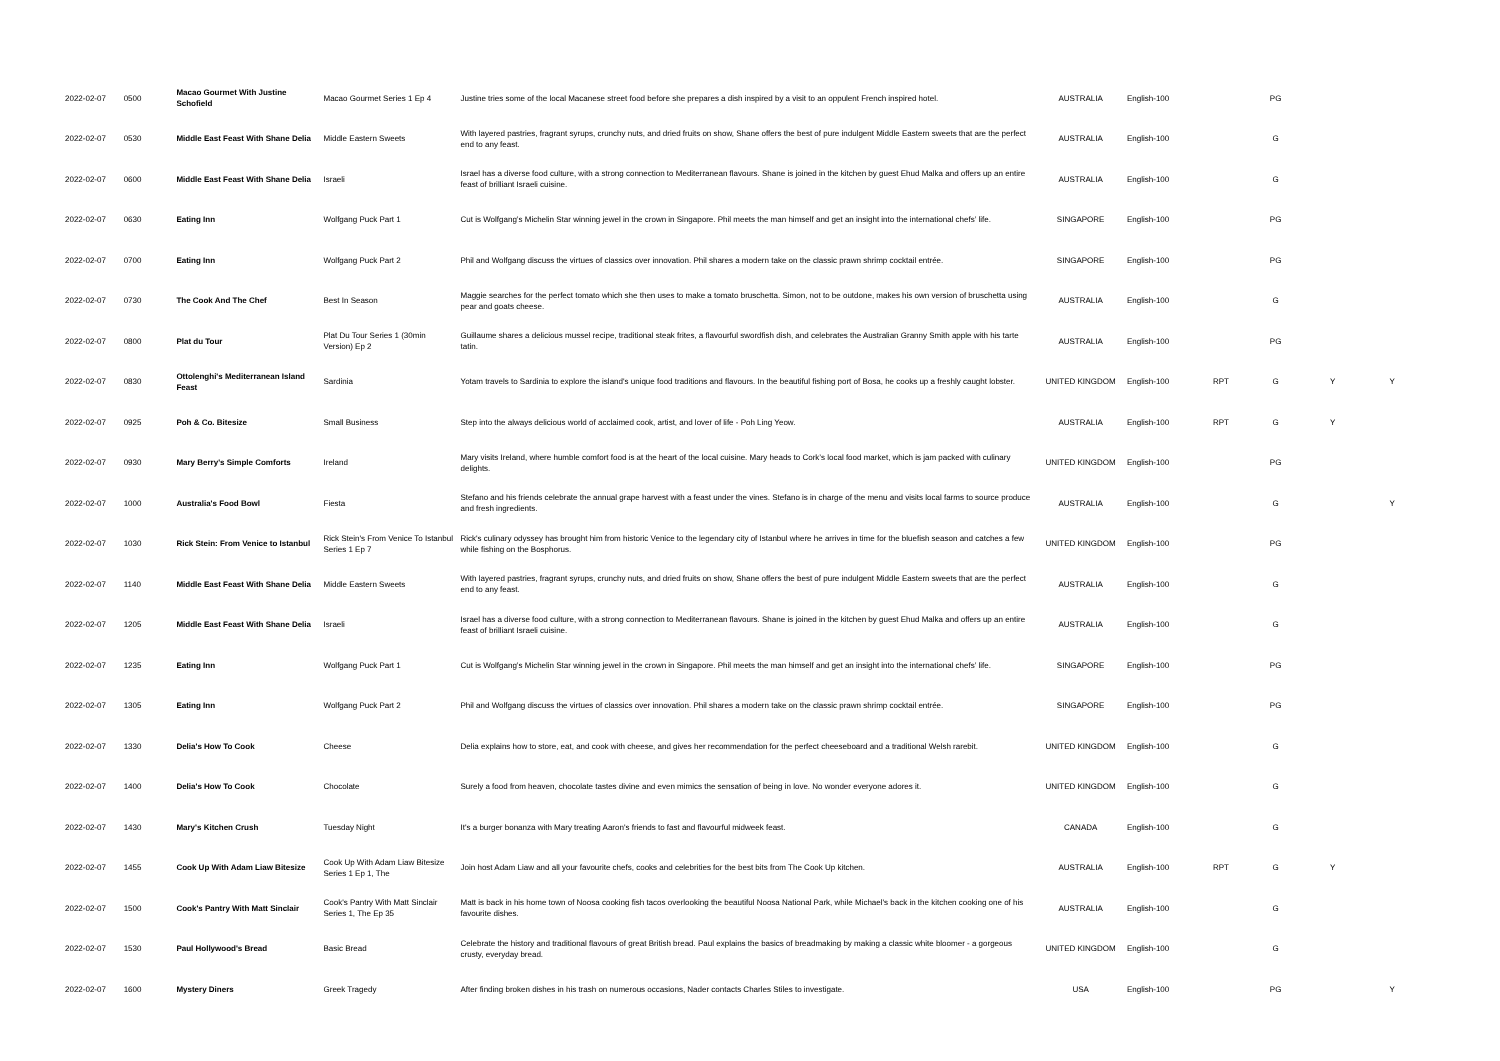| 2022-02-07 | 0500 | Macao Gourmet With Justine Schofield | Macao Gourmet Series 1 Ep 4 | Justine tries some of the local Macanese street food before she prepares a dish inspired by a visit to an oppulent French inspired hotel. | AUSTRALIA | English-100 | | PG | | |
| 2022-02-07 | 0530 | Middle East Feast With Shane Delia | Middle Eastern Sweets | With layered pastries, fragrant syrups, crunchy nuts, and dried fruits on show, Shane offers the best of pure indulgent Middle Eastern sweets that are the perfect end to any feast. | AUSTRALIA | English-100 | | G | | |
| 2022-02-07 | 0600 | Middle East Feast With Shane Delia | Israeli | Israel has a diverse food culture, with a strong connection to Mediterranean flavours. Shane is joined in the kitchen by guest Ehud Malka and offers up an entire feast of brilliant Israeli cuisine. | AUSTRALIA | English-100 | | G | | |
| 2022-02-07 | 0630 | Eating Inn | Wolfgang Puck Part 1 | Cut is Wolfgang’s Michelin Star winning jewel in the crown in Singapore. Phil meets the man himself and get an insight into the international chefs’ life. | SINGAPORE | English-100 | | PG | | |
| 2022-02-07 | 0700 | Eating Inn | Wolfgang Puck Part 2 | Phil and Wolfgang discuss the virtues of classics over innovation. Phil shares a modern take on the classic prawn shrimp cocktail entrée. | SINGAPORE | English-100 | | PG | | |
| 2022-02-07 | 0730 | The Cook And The Chef | Best In Season | Maggie searches for the perfect tomato which she then uses to make a tomato bruschetta. Simon, not to be outdone, makes his own version of bruschetta using pear and goats cheese. | AUSTRALIA | English-100 | | G | | |
| 2022-02-07 | 0800 | Plat du Tour | Plat Du Tour Series 1 (30min Version) Ep 2 | Guillaume shares a delicious mussel recipe, traditional steak frites, a flavourful swordfish dish, and celebrates the Australian Granny Smith apple with his tarte tatin. | AUSTRALIA | English-100 | | PG | | |
| 2022-02-07 | 0830 | Ottolenghi's Mediterranean Island Feast | Sardinia | Yotam travels to Sardinia to explore the island's unique food traditions and flavours. In the beautiful fishing port of Bosa, he cooks up a freshly caught lobster. | UNITED KINGDOM | English-100 | RPT | G | Y | Y |
| 2022-02-07 | 0925 | Poh & Co. Bitesize | Small Business | Step into the always delicious world of acclaimed cook, artist, and lover of life - Poh Ling Yeow. | AUSTRALIA | English-100 | RPT | G | Y | |
| 2022-02-07 | 0930 | Mary Berry's Simple Comforts | Ireland | Mary visits Ireland, where humble comfort food is at the heart of the local cuisine. Mary heads to Cork’s local food market, which is jam packed with culinary delights. | UNITED KINGDOM | English-100 | | PG | | |
| 2022-02-07 | 1000 | Australia's Food Bowl | Fiesta | Stefano and his friends celebrate the annual grape harvest with a feast under the vines. Stefano is in charge of the menu and visits local farms to source produce and fresh ingredients. | AUSTRALIA | English-100 | | G | | Y |
| 2022-02-07 | 1030 | Rick Stein: From Venice to Istanbul | Rick Stein's From Venice To Istanbul Series 1 Ep 7 | Rick's culinary odyssey has brought him from historic Venice to the legendary city of Istanbul where he arrives in time for the bluefish season and catches a few while fishing on the Bosphorus. | UNITED KINGDOM | English-100 | | PG | | |
| 2022-02-07 | 1140 | Middle East Feast With Shane Delia | Middle Eastern Sweets | With layered pastries, fragrant syrups, crunchy nuts, and dried fruits on show, Shane offers the best of pure indulgent Middle Eastern sweets that are the perfect end to any feast. | AUSTRALIA | English-100 | | G | | |
| 2022-02-07 | 1205 | Middle East Feast With Shane Delia | Israeli | Israel has a diverse food culture, with a strong connection to Mediterranean flavours. Shane is joined in the kitchen by guest Ehud Malka and offers up an entire feast of brilliant Israeli cuisine. | AUSTRALIA | English-100 | | G | | |
| 2022-02-07 | 1235 | Eating Inn | Wolfgang Puck Part 1 | Cut is Wolfgang’s Michelin Star winning jewel in the crown in Singapore. Phil meets the man himself and get an insight into the international chefs’ life. | SINGAPORE | English-100 | | PG | | |
| 2022-02-07 | 1305 | Eating Inn | Wolfgang Puck Part 2 | Phil and Wolfgang discuss the virtues of classics over innovation. Phil shares a modern take on the classic prawn shrimp cocktail entrée. | SINGAPORE | English-100 | | PG | | |
| 2022-02-07 | 1330 | Delia's How To Cook | Cheese | Delia explains how to store, eat, and cook with cheese, and gives her recommendation for the perfect cheeseboard and a traditional Welsh rarebit. | UNITED KINGDOM | English-100 | | G | | |
| 2022-02-07 | 1400 | Delia's How To Cook | Chocolate | Surely a food from heaven, chocolate tastes divine and even mimics the sensation of being in love. No wonder everyone adores it. | UNITED KINGDOM | English-100 | | G | | |
| 2022-02-07 | 1430 | Mary's Kitchen Crush | Tuesday Night | It's a burger bonanza with Mary treating Aaron's friends to fast and flavourful midweek feast. | CANADA | English-100 | | G | | |
| 2022-02-07 | 1455 | Cook Up With Adam Liaw Bitesize | Cook Up With Adam Liaw Bitesize Series 1 Ep 1, The | Join host Adam Liaw and all your favourite chefs, cooks and celebrities for the best bits from The Cook Up kitchen. | AUSTRALIA | English-100 | RPT | G | Y | |
| 2022-02-07 | 1500 | Cook's Pantry With Matt Sinclair | Cook's Pantry With Matt Sinclair Series 1, The Ep 35 | Matt is back in his home town of Noosa cooking fish tacos overlooking the beautiful Noosa National Park, while Michael's back in the kitchen cooking one of his favourite dishes. | AUSTRALIA | English-100 | | G | | |
| 2022-02-07 | 1530 | Paul Hollywood's Bread | Basic Bread | Celebrate the history and traditional flavours of great British bread. Paul explains the basics of breadmaking by making a classic white bloomer - a gorgeous crusty, everyday bread. | UNITED KINGDOM | English-100 | | G | | |
| 2022-02-07 | 1600 | Mystery Diners | Greek Tragedy | After finding broken dishes in his trash on numerous occasions, Nader contacts Charles Stiles to investigate. | USA | English-100 | | PG | | Y |